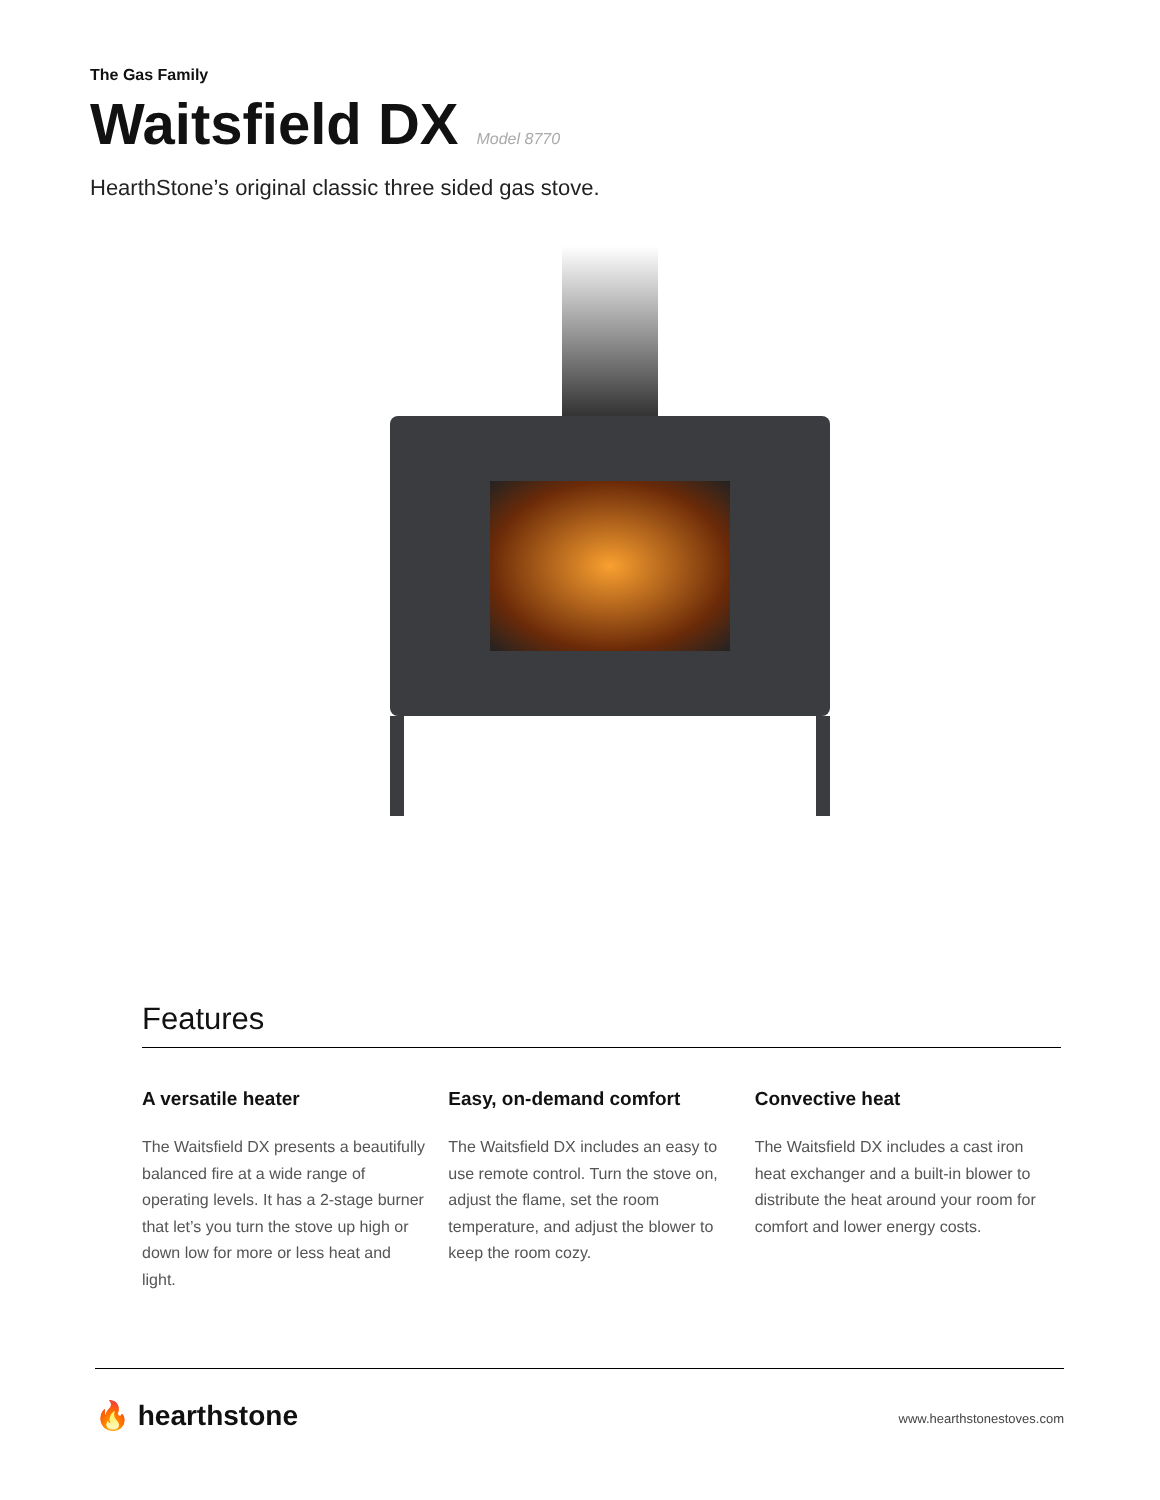The Gas Family
Waitsfield DX Model 8770
HearthStone’s original classic three sided gas stove.
Features
A versatile heater
The Waitsfield DX presents a beautifully balanced fire at a wide range of operating levels. It has a 2-stage burner that let’s you turn the stove up high or down low for more or less heat and light.
Easy, on-demand comfort
The Waitsfield DX includes an easy to use remote control. Turn the stove on, adjust the flame, set the room temperature, and adjust the blower to keep the room cozy.
Convective heat
The Waitsfield DX includes a cast iron heat exchanger and a built-in blower to distribute the heat around your room for comfort and lower energy costs.
🔥 hearthstone
www.hearthstonestoves.com